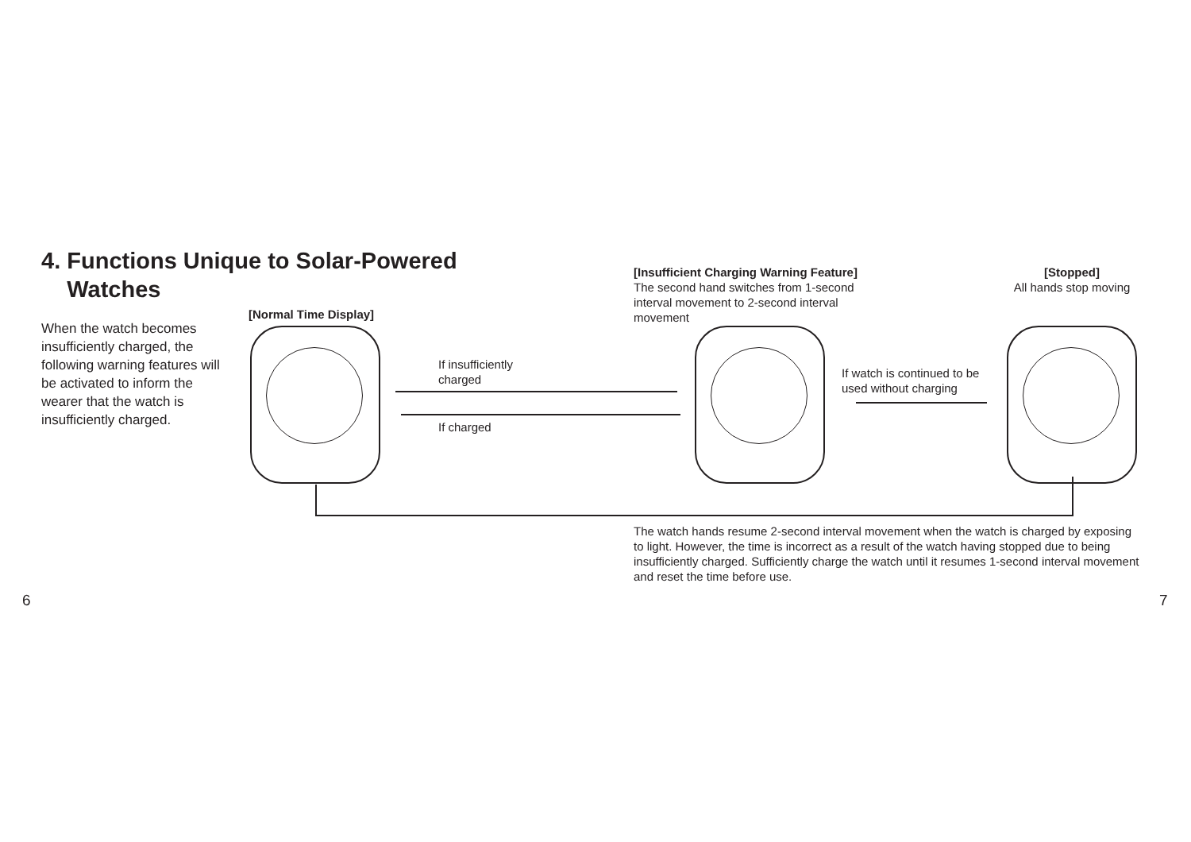4. Functions Unique to Solar-Powered
Watches
When the watch becomes insufficiently charged, the following warning features will be activated to inform the wearer that the watch is insufficiently charged.
[Normal Time Display]
[Insufficient Charging Warning Feature]
The second hand switches from 1-second interval movement to 2-second interval movement
[Stopped]
All hands stop moving
If insufficiently
charged
If charged
If watch is continued to be
used without charging
The watch hands resume 2-second interval movement when the watch is charged by exposing to light. However, the time is incorrect as a result of the watch having stopped due to being insufficiently charged. Sufficiently charge the watch until it resumes 1-second interval movement and reset the time before use.
6 7